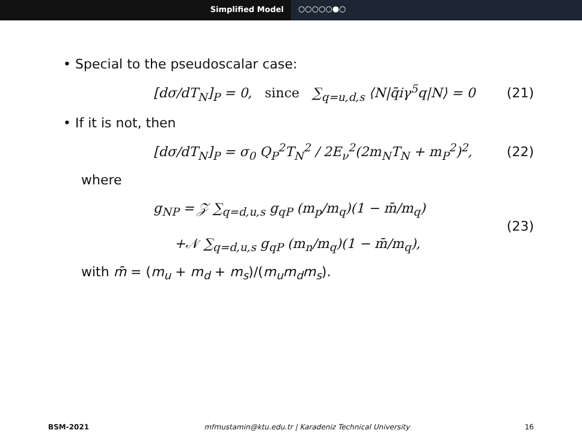Simplified Model ○○○○○●○
• Special to the pseudoscalar case:
[dσ/dT<sub>N</sub>]<sub>P</sub> = 0, since ∑<sub>q=u,d,s</sub> ⟨N|q̄iγ<sup>5</sup>q|N⟩ = 0 (21)
• If it is not, then
[dσ/dT<sub>N</sub>]<sub>P</sub> = σ<sub>0</sub> Q<sub>P</sub><sup>2</sup>T<sub>N</sub><sup>2</sup> / 2E<sub>ν</sub><sup>2</sup>(2m<sub>N</sub>T<sub>N</sub> + m<sub>P</sub><sup>2</sup>)<sup>2</sup>, (22)
where
g<sub>NP</sub> = 𝒵 ∑<sub>q=d,u,s</sub> g<sub>qP</sub> (m<sub>p</sub>/m<sub>q</sub>)(1 − m̄/m<sub>q</sub>)
+𝒩 ∑<sub>q=d,u,s</sub> g<sub>qP</sub> (m<sub>n</sub>/m<sub>q</sub>)(1 − m̄/m<sub>q</sub>), (23)
with m̄ = (m<sub>u</sub> + m<sub>d</sub> + m<sub>s</sub>)/(m<sub>u</sub>m<sub>d</sub>m<sub>s</sub>).
BSM-2021 mfmustamin@ktu.edu.tr | Karadeniz Technical University 16